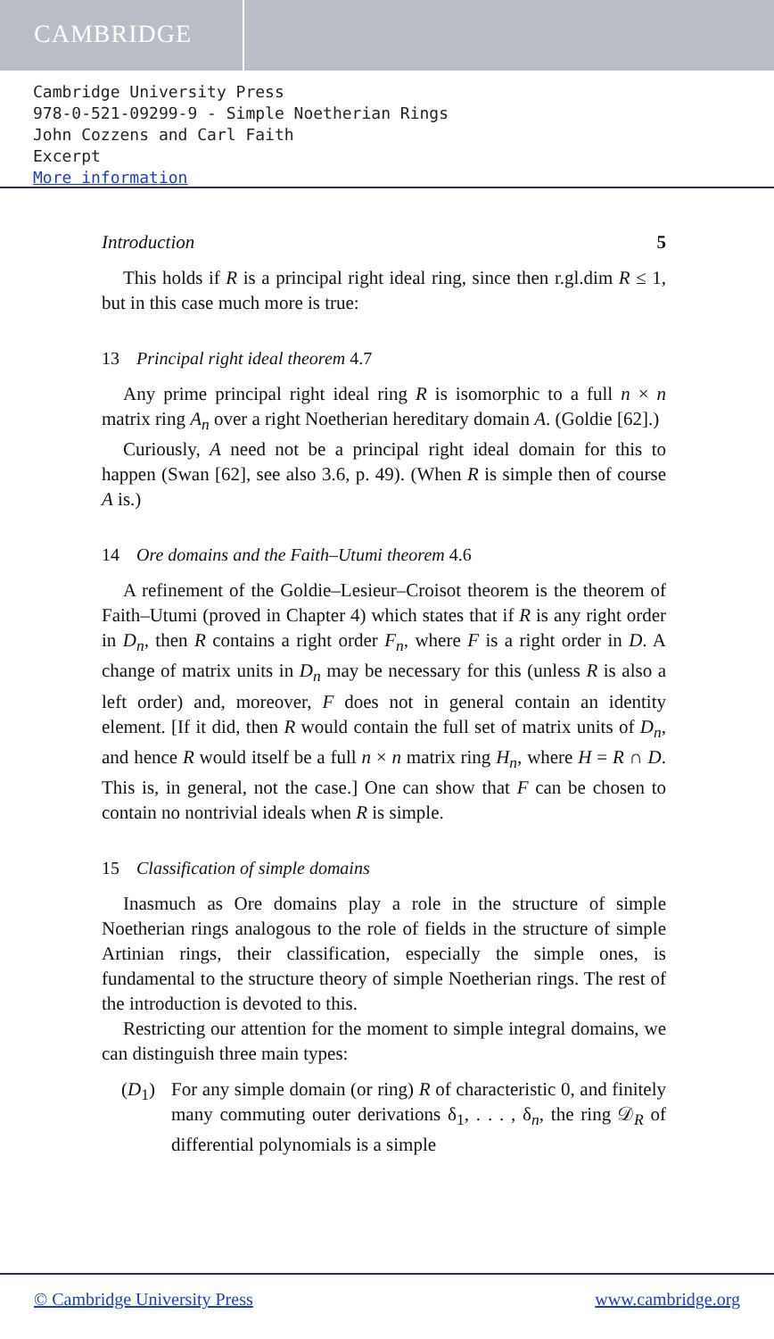CAMBRIDGE
Cambridge University Press
978-0-521-09299-9 - Simple Noetherian Rings
John Cozzens and Carl Faith
Excerpt
More information
Introduction 5
This holds if R is a principal right ideal ring, since then r.gl.dim R ≤ 1, but in this case much more is true:
13 Principal right ideal theorem 4.7
Any prime principal right ideal ring R is isomorphic to a full n × n matrix ring A<sub>n</sub> over a right Noetherian hereditary domain A. (Goldie [62].)
Curiously, A need not be a principal right ideal domain for this to happen (Swan [62], see also 3.6, p. 49). (When R is simple then of course A is.)
14 Ore domains and the Faith–Utumi theorem 4.6
A refinement of the Goldie–Lesieur–Croisot theorem is the theorem of Faith–Utumi (proved in Chapter 4) which states that if R is any right order in D<sub>n</sub>, then R contains a right order F<sub>n</sub>, where F is a right order in D. A change of matrix units in D<sub>n</sub> may be necessary for this (unless R is also a left order) and, moreover, F does not in general contain an identity element. [If it did, then R would contain the full set of matrix units of D<sub>n</sub>, and hence R would itself be a full n × n matrix ring H<sub>n</sub>, where H = R ∩ D. This is, in general, not the case.] One can show that F can be chosen to contain no nontrivial ideals when R is simple.
15 Classification of simple domains
Inasmuch as Ore domains play a role in the structure of simple Noetherian rings analogous to the role of fields in the structure of simple Artinian rings, their classification, especially the simple ones, is fundamental to the structure theory of simple Noetherian rings. The rest of the introduction is devoted to this.
Restricting our attention for the moment to simple integral domains, we can distinguish three main types:
(D<sub>1</sub>) For any simple domain (or ring) R of characteristic 0, and finitely many commuting outer derivations δ<sub>1</sub>, . . . , δ<sub>n</sub>, the ring 𝒟<sub>R</sub> of differential polynomials is a simple
© Cambridge University Press www.cambridge.org